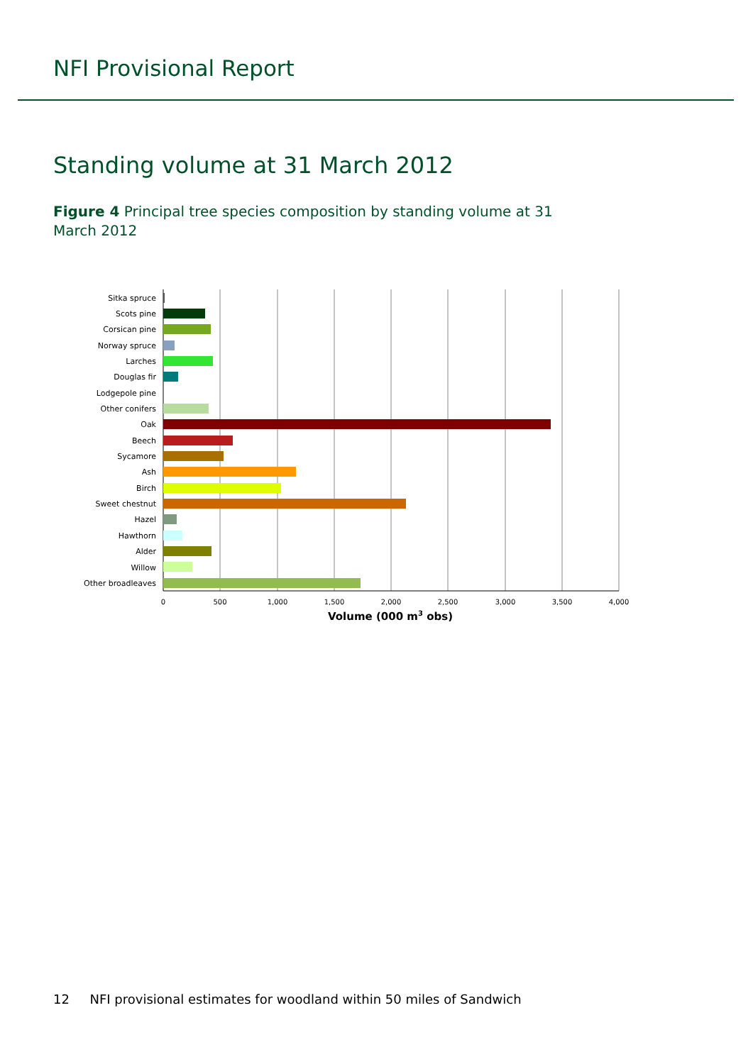NFI Provisional Report
Standing volume at 31 March 2012
Figure 4 Principal tree species composition by standing volume at 31 March 2012
Sitka spruce
Scots pine
Corsican pine
Norway spruce
Larches
Douglas fir
Lodgepole pine
Other conifers
Oak
Beech
Sycamore
Ash
Birch
Sweet chestnut
Hazel
Hawthorn
Alder
Willow
Other broadleaves
0
500
1,000
1,500
2,000
2,500
3,000
3,500
4,000
Volume (000 m3 obs)
12 NFI provisional estimates for woodland within 50 miles of Sandwich